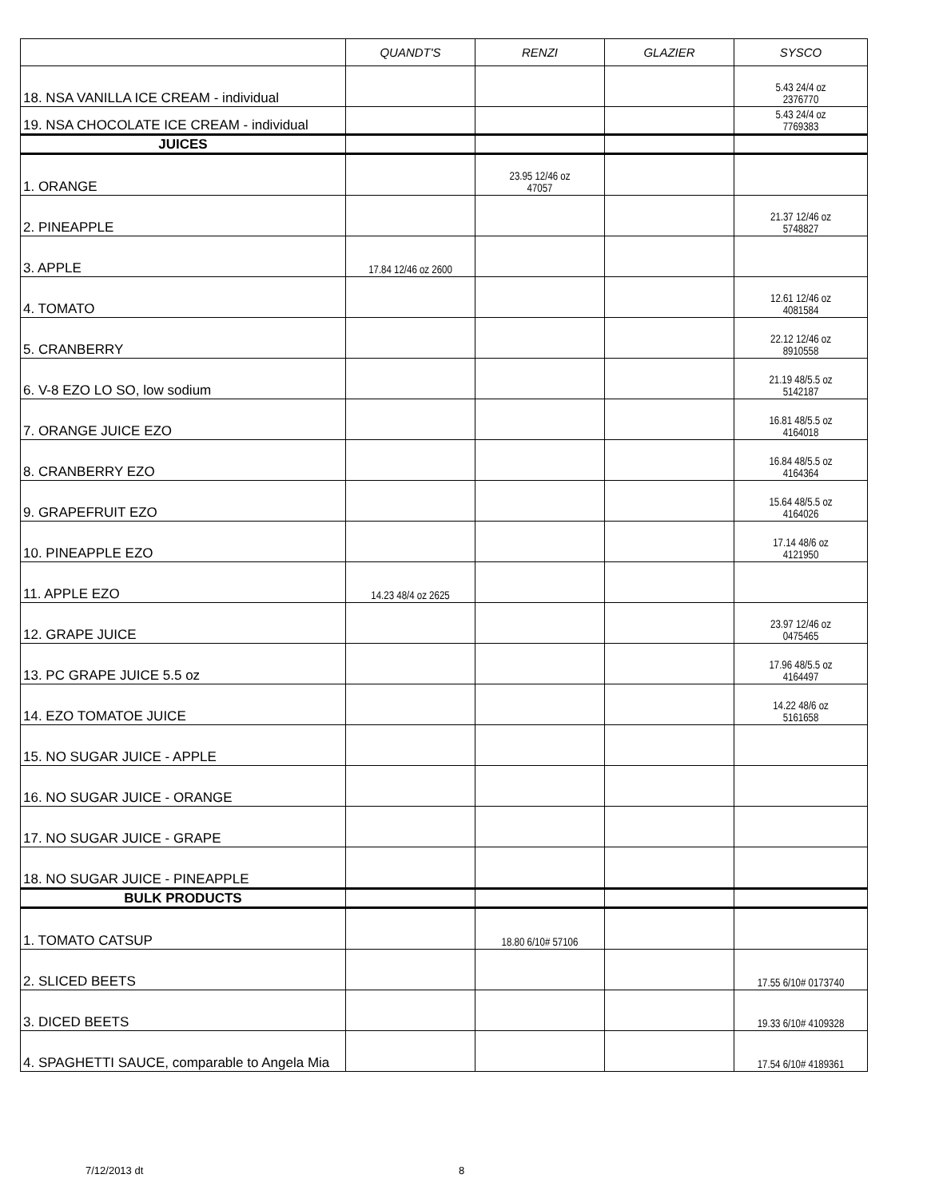| | QUANDT'S | RENZI | GLAZIER | SYSCO |
| --- | --- | --- | --- | --- |
| 18. NSA VANILLA ICE CREAM - individual | | | | 5.43 24/4 oz 2376770 |
| 19. NSA CHOCOLATE ICE CREAM - individual | | | | 5.43 24/4 oz 7769383 |
| JUICES | | | | |
| 1. ORANGE | | 23.95 12/46 oz 47057 | | |
| 2. PINEAPPLE | | | | 21.37 12/46 oz 5748827 |
| 3. APPLE | 17.84 12/46 oz 2600 | | | |
| 4. TOMATO | | | | 12.61 12/46 oz 4081584 |
| 5. CRANBERRY | | | | 22.12 12/46 oz 8910558 |
| 6. V-8 EZO LO SO, low sodium | | | | 21.19 48/5.5 oz 5142187 |
| 7. ORANGE JUICE EZO | | | | 16.81 48/5.5 oz 4164018 |
| 8. CRANBERRY EZO | | | | 16.84 48/5.5 oz 4164364 |
| 9. GRAPEFRUIT EZO | | | | 15.64 48/5.5 oz 4164026 |
| 10. PINEAPPLE EZO | | | | 17.14 48/6 oz 4121950 |
| 11. APPLE EZO | 14.23 48/4 oz 2625 | | | |
| 12. GRAPE JUICE | | | | 23.97 12/46 oz 0475465 |
| 13. PC GRAPE JUICE 5.5 oz | | | | 17.96 48/5.5 oz 4164497 |
| 14. EZO TOMATOE JUICE | | | | 14.22 48/6 oz 5161658 |
| 15. NO SUGAR JUICE - APPLE | | | | |
| 16. NO SUGAR JUICE - ORANGE | | | | |
| 17. NO SUGAR JUICE - GRAPE | | | | |
| 18. NO SUGAR JUICE - PINEAPPLE | | | | |
| BULK PRODUCTS | | | | |
| 1. TOMATO CATSUP | | 18.80 6/10# 57106 | | |
| 2. SLICED BEETS | | | | 17.55 6/10# 0173740 |
| 3. DICED BEETS | | | | 19.33 6/10# 4109328 |
| 4. SPAGHETTI SAUCE, comparable to Angela Mia | | | | 17.54 6/10# 4189361 |
7/12/2013 dt 8